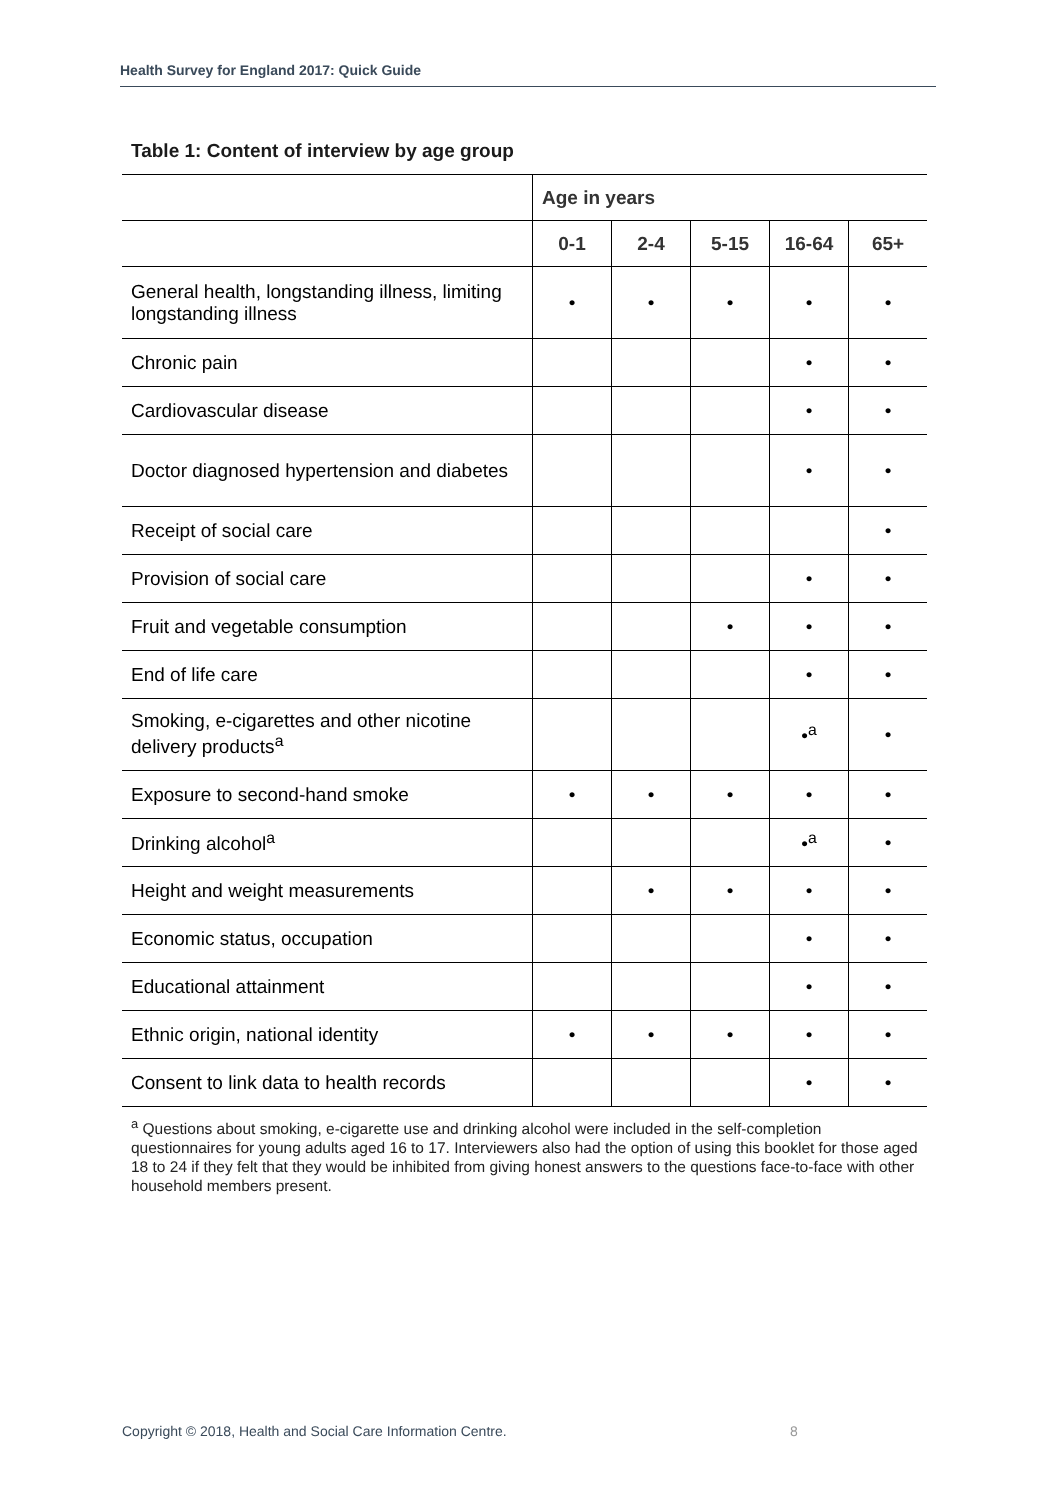Health Survey for England 2017: Quick Guide
Table 1: Content of interview by age group
| | Age in years | | | | |
| --- | --- | --- | --- | --- | --- |
| | 0-1 | 2-4 | 5-15 | 16-64 | 65+ |
| General health, longstanding illness, limiting longstanding illness | • | • | • | • | • |
| Chronic pain | | | | • | • |
| Cardiovascular disease | | | | • | • |
| Doctor diagnosed hypertension and diabetes | | | | • | • |
| Receipt of social care | | | | | • |
| Provision of social care | | | | • | • |
| Fruit and vegetable consumption | | | • | • | • |
| End of life care | | | | • | • |
| Smoking, e-cigarettes and other nicotine delivery products<sup>a</sup> | | | | •<sup>a</sup> | • |
| Exposure to second-hand smoke | • | • | • | • | • |
| Drinking alcohol<sup>a</sup> | | | | •<sup>a</sup> | • |
| Height and weight measurements | | • | • | • | • |
| Economic status, occupation | | | | • | • |
| Educational attainment | | | | • | • |
| Ethnic origin, national identity | • | • | • | • | • |
| Consent to link data to health records | | | | • | • |
<sup>a</sup> Questions about smoking, e-cigarette use and drinking alcohol were included in the self-completion questionnaires for young adults aged 16 to 17. Interviewers also had the option of using this booklet for those aged 18 to 24 if they felt that they would be inhibited from giving honest answers to the questions face-to-face with other household members present.
Copyright © 2018, Health and Social Care Information Centre.
8